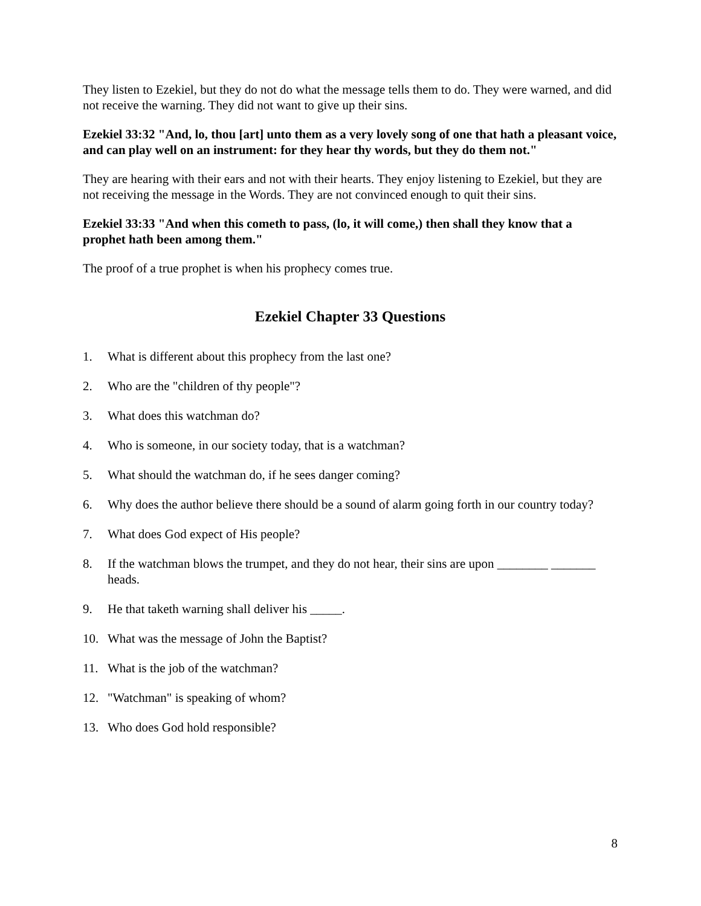They listen to Ezekiel, but they do not do what the message tells them to do. They were warned, and did not receive the warning. They did not want to give up their sins.
Ezekiel 33:32 "And, lo, thou [art] unto them as a very lovely song of one that hath a pleasant voice, and can play well on an instrument: for they hear thy words, but they do them not."
They are hearing with their ears and not with their hearts. They enjoy listening to Ezekiel, but they are not receiving the message in the Words. They are not convinced enough to quit their sins.
Ezekiel 33:33 "And when this cometh to pass, (lo, it will come,) then shall they know that a prophet hath been among them."
The proof of a true prophet is when his prophecy comes true.
Ezekiel Chapter 33 Questions
1. What is different about this prophecy from the last one?
2. Who are the "children of thy people"?
3. What does this watchman do?
4. Who is someone, in our society today, that is a watchman?
5. What should the watchman do, if he sees danger coming?
6. Why does the author believe there should be a sound of alarm going forth in our country today?
7. What does God expect of His people?
8. If the watchman blows the trumpet, and they do not hear, their sins are upon ________ _______ heads.
9. He that taketh warning shall deliver his _____.
10. What was the message of John the Baptist?
11. What is the job of the watchman?
12. "Watchman" is speaking of whom?
13. Who does God hold responsible?
8